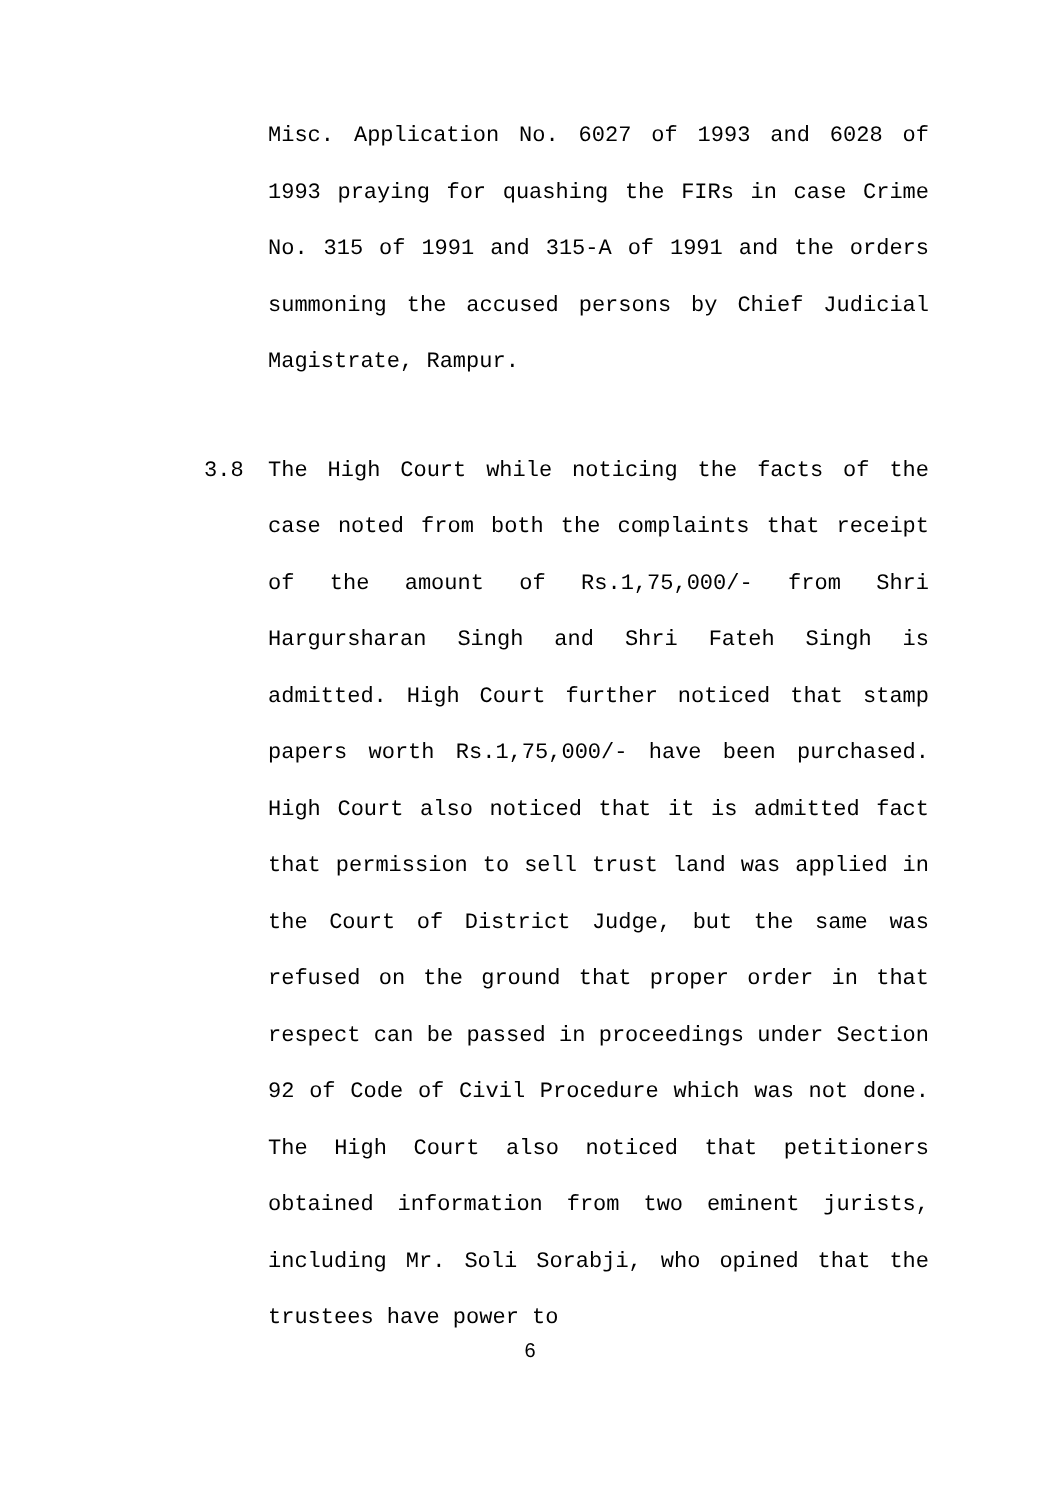Misc. Application No. 6027 of 1993 and 6028 of 1993 praying for quashing the FIRs in case Crime No. 315 of 1991 and 315-A of 1991 and the orders summoning the accused persons by Chief Judicial Magistrate, Rampur.
3.8 The High Court while noticing the facts of the case noted from both the complaints that receipt of the amount of Rs.1,75,000/- from Shri Hargursharan Singh and Shri Fateh Singh is admitted. High Court further noticed that stamp papers worth Rs.1,75,000/- have been purchased. High Court also noticed that it is admitted fact that permission to sell trust land was applied in the Court of District Judge, but the same was refused on the ground that proper order in that respect can be passed in proceedings under Section 92 of Code of Civil Procedure which was not done. The High Court also noticed that petitioners obtained information from two eminent jurists, including Mr. Soli Sorabji, who opined that the trustees have power to
6